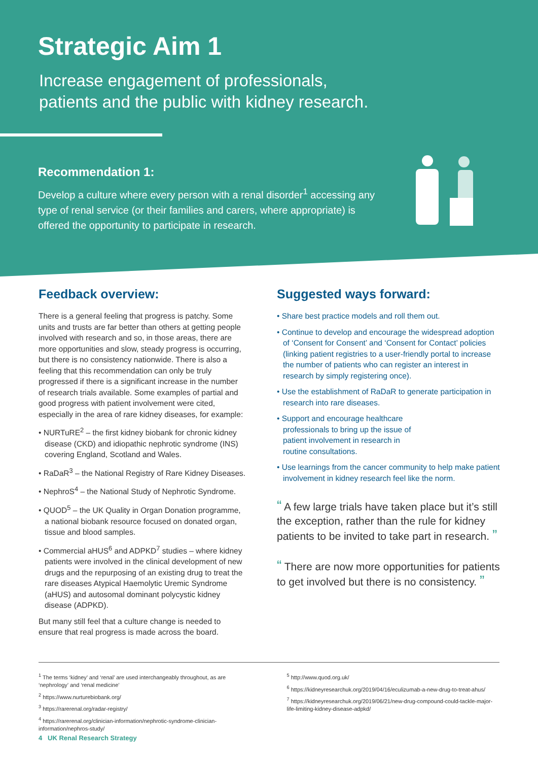Strategic Aim 1
Increase engagement of professionals,
patients and the public with kidney research.
Recommendation 1:
Develop a culture where every person with a renal disorder<sup>1</sup> accessing any type of renal service (or their families and carers, where appropriate) is offered the opportunity to participate in research.
Feedback overview:
There is a general feeling that progress is patchy. Some units and trusts are far better than others at getting people involved with research and so, in those areas, there are more opportunities and slow, steady progress is occurring, but there is no consistency nationwide. There is also a feeling that this recommendation can only be truly progressed if there is a significant increase in the number of research trials available. Some examples of partial and good progress with patient involvement were cited, especially in the area of rare kidney diseases, for example:
• NURTuRE<sup>2</sup> – the first kidney biobank for chronic kidney disease (CKD) and idiopathic nephrotic syndrome (INS) covering England, Scotland and Wales.
• RaDaR<sup>3</sup> – the National Registry of Rare Kidney Diseases.
• NephroS<sup>4</sup> – the National Study of Nephrotic Syndrome.
• QUOD<sup>5</sup> – the UK Quality in Organ Donation programme, a national biobank resource focused on donated organ, tissue and blood samples.
• Commercial aHUS<sup>6</sup> and ADPKD<sup>7</sup> studies – where kidney patients were involved in the clinical development of new drugs and the repurposing of an existing drug to treat the rare diseases Atypical Haemolytic Uremic Syndrome (aHUS) and autosomal dominant polycystic kidney disease (ADPKD).
But many still feel that a culture change is needed to ensure that real progress is made across the board.
Suggested ways forward:
• Share best practice models and roll them out.
• Continue to develop and encourage the widespread adoption of ‘Consent for Consent’ and ‘Consent for Contact’ policies (linking patient registries to a user-friendly portal to increase the number of patients who can register an interest in research by simply registering once).
• Use the establishment of RaDaR to generate participation in research into rare diseases.
• Support and encourage healthcare professionals to bring up the issue of patient involvement in research in routine consultations.
• Use learnings from the cancer community to help make patient involvement in kidney research feel like the norm.
“ A few large trials have taken place but it’s still the exception, rather than the rule for kidney patients to be invited to take part in research. ”
“ There are now more opportunities for patients to get involved but there is no consistency. ”
<sup>1</sup> The terms ‘kidney’ and ‘renal’ are used interchangeably throughout, as are ‘nephrology’ and ‘renal medicine’
<sup>2</sup> https://www.nurturebiobank.org/
<sup>3</sup> https://rarerenal.org/radar-registry/
<sup>4</sup> https://rarerenal.org/clinician-information/nephrotic-syndrome-clinician-information/nephros-study/
<sup>5</sup> http://www.quod.org.uk/
<sup>6</sup> https://kidneyresearchuk.org/2019/04/16/eculizumab-a-new-drug-to-treat-ahus/
<sup>7</sup> https://kidneyresearchuk.org/2019/06/21/new-drug-compound-could-tackle-major-life-limiting-kidney-disease-adpkd/
4 UK Renal Research Strategy